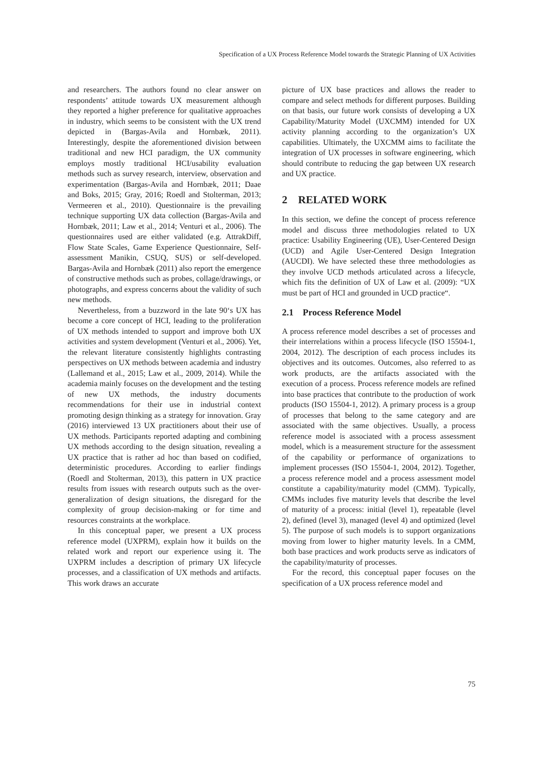Specification of a UX Process Reference Model towards the Strategic Planning of UX Activities
and researchers. The authors found no clear answer on respondents’ attitude towards UX measurement although they reported a higher preference for qualitative approaches in industry, which seems to be consistent with the UX trend depicted in (Bargas-Avila and Hornbæk, 2011). Interestingly, despite the aforementioned division between traditional and new HCI paradigm, the UX community employs mostly traditional HCI/usability evaluation methods such as survey research, interview, observation and experimentation (Bargas-Avila and Hornbæk, 2011; Daae and Boks, 2015; Gray, 2016; Roedl and Stolterman, 2013; Vermeeren et al., 2010). Questionnaire is the prevailing technique supporting UX data collection (Bargas-Avila and Hornbæk, 2011; Law et al., 2014; Venturi et al., 2006). The questionnaires used are either validated (e.g. AttrakDiff, Flow State Scales, Game Experience Questionnaire, Self-assessment Manikin, CSUQ, SUS) or self-developed. Bargas-Avila and Hornbæk (2011) also report the emergence of constructive methods such as probes, collage/drawings, or photographs, and express concerns about the validity of such new methods.
Nevertheless, from a buzzword in the late 90‘s UX has become a core concept of HCI, leading to the proliferation of UX methods intended to support and improve both UX activities and system development (Venturi et al., 2006). Yet, the relevant literature consistently highlights contrasting perspectives on UX methods between academia and industry (Lallemand et al., 2015; Law et al., 2009, 2014). While the academia mainly focuses on the development and the testing of new UX methods, the industry documents recommendations for their use in industrial context promoting design thinking as a strategy for innovation. Gray (2016) interviewed 13 UX practitioners about their use of UX methods. Participants reported adapting and combining UX methods according to the design situation, revealing a UX practice that is rather ad hoc than based on codified, deterministic procedures. According to earlier findings (Roedl and Stolterman, 2013), this pattern in UX practice results from issues with research outputs such as the over-generalization of design situations, the disregard for the complexity of group decision-making or for time and resources constraints at the workplace.
In this conceptual paper, we present a UX process reference model (UXPRM), explain how it builds on the related work and report our experience using it. The UXPRM includes a description of primary UX lifecycle processes, and a classification of UX methods and artifacts. This work draws an accurate
picture of UX base practices and allows the reader to compare and select methods for different purposes. Building on that basis, our future work consists of developing a UX Capability/Maturity Model (UXCMM) intended for UX activity planning according to the organization’s UX capabilities. Ultimately, the UXCMM aims to facilitate the integration of UX processes in software engineering, which should contribute to reducing the gap between UX research and UX practice.
2 RELATED WORK
In this section, we define the concept of process reference model and discuss three methodologies related to UX practice: Usability Engineering (UE), User-Centered Design (UCD) and Agile User-Centered Design Integration (AUCDI). We have selected these three methodologies as they involve UCD methods articulated across a lifecycle, which fits the definition of UX of Law et al. (2009): “UX must be part of HCI and grounded in UCD practice“.
2.1 Process Reference Model
A process reference model describes a set of processes and their interrelations within a process lifecycle (ISO 15504-1, 2004, 2012). The description of each process includes its objectives and its outcomes. Outcomes, also referred to as work products, are the artifacts associated with the execution of a process. Process reference models are refined into base practices that contribute to the production of work products (ISO 15504-1, 2012). A primary process is a group of processes that belong to the same category and are associated with the same objectives. Usually, a process reference model is associated with a process assessment model, which is a measurement structure for the assessment of the capability or performance of organizations to implement processes (ISO 15504-1, 2004, 2012). Together, a process reference model and a process assessment model constitute a capability/maturity model (CMM). Typically, CMMs includes five maturity levels that describe the level of maturity of a process: initial (level 1), repeatable (level 2), defined (level 3), managed (level 4) and optimized (level 5). The purpose of such models is to support organizations moving from lower to higher maturity levels. In a CMM, both base practices and work products serve as indicators of the capability/maturity of processes.
For the record, this conceptual paper focuses on the specification of a UX process reference model and
75